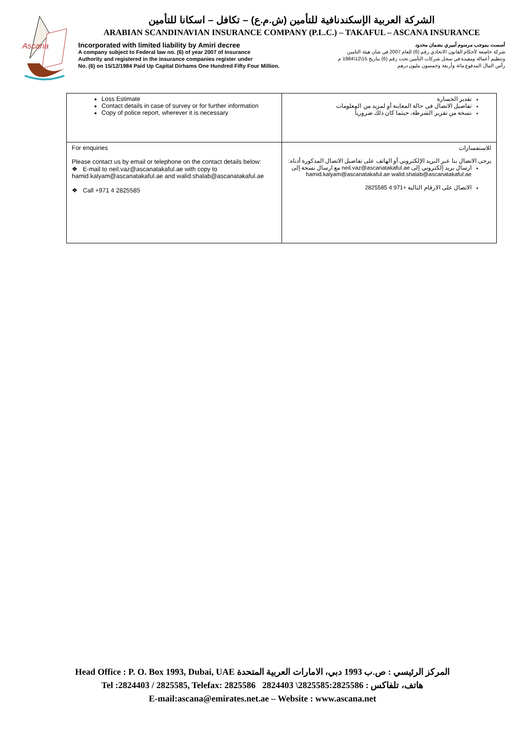Ascana
الشركة العربية الإسكندنافية للتأمين (ش.م.ع) – تكافل – اسكانا للتأمين
ARABIAN SCANDINAVIAN INSURANCE COMPANY (P.L.C.) – TAKAFUL – ASCANA INSURANCE
Incorporated with limited liability by Amiri decree أسست بموجب مرسوم أميري بضمان محدود
A company subject to Federal law no. (6) of year 2007 of Insurance شركة خاضعة لأحكام القانون الاتحادي رقم (6) للعام 2007 في شان هيئة التامين
Authority and registered in the insurance companies register under وتنظيم أعمالة ومقيدة في سجل شركات التأمين تحت رقم (6) بتاريخ 15\12\1984 م
No. (6) on 15/12/1984 Paid Up Capital Dirhams One Hundred Fifty Four Million. رأس المال المدفوع مائة وأربعة وخمسون مليون درهم
| Loss Estimate Contact details in case of survey or for further information Copy of police report, wherever it is necessary | تقدير الخسارة تفاصيل الاتصال في حالة المعاينة أو لمزيد من المعلومات نسخة من تقرير الشرطة، حيثما كان ذلك ضرورياً |
| For enquiries Please contact us by email or telephone on the contact details below: ❖ E-mail to neil.vaz@ascanatakaful.ae with copy to hamid.kalyam@ascanatakaful.ae and walid.shalab@ascanatakaful.ae ❖ Call +971 4 2825585 | للاستفسارات يرجى الاتصال بنا عبر البريد الإلكتروني أو الهاتف على تفاصيل الاتصال المذكورة أدناه: ارسال بريد إلكتروني إلى neil.vaz@ascanatakaful.ae مع ارسال نسخة إلى hamid.kalyam@ascanatakaful.ae walid.shalab@ascanatakaful.ae الاتصال على الارقام التالية +971 4 2825585 |
Head Office : P. O. Box 1993, Dubai, UAE المركز الرئيسي : ص.ب 1993 دبي، الامارات العربية المتحدة
Tel :2824403 / 2825585, Telefax: 2825586 2824403 \2825585:هاتف، تلفاكس : 2825586
E-mail:ascana@emirates.net.ae – Website : www.ascana.net